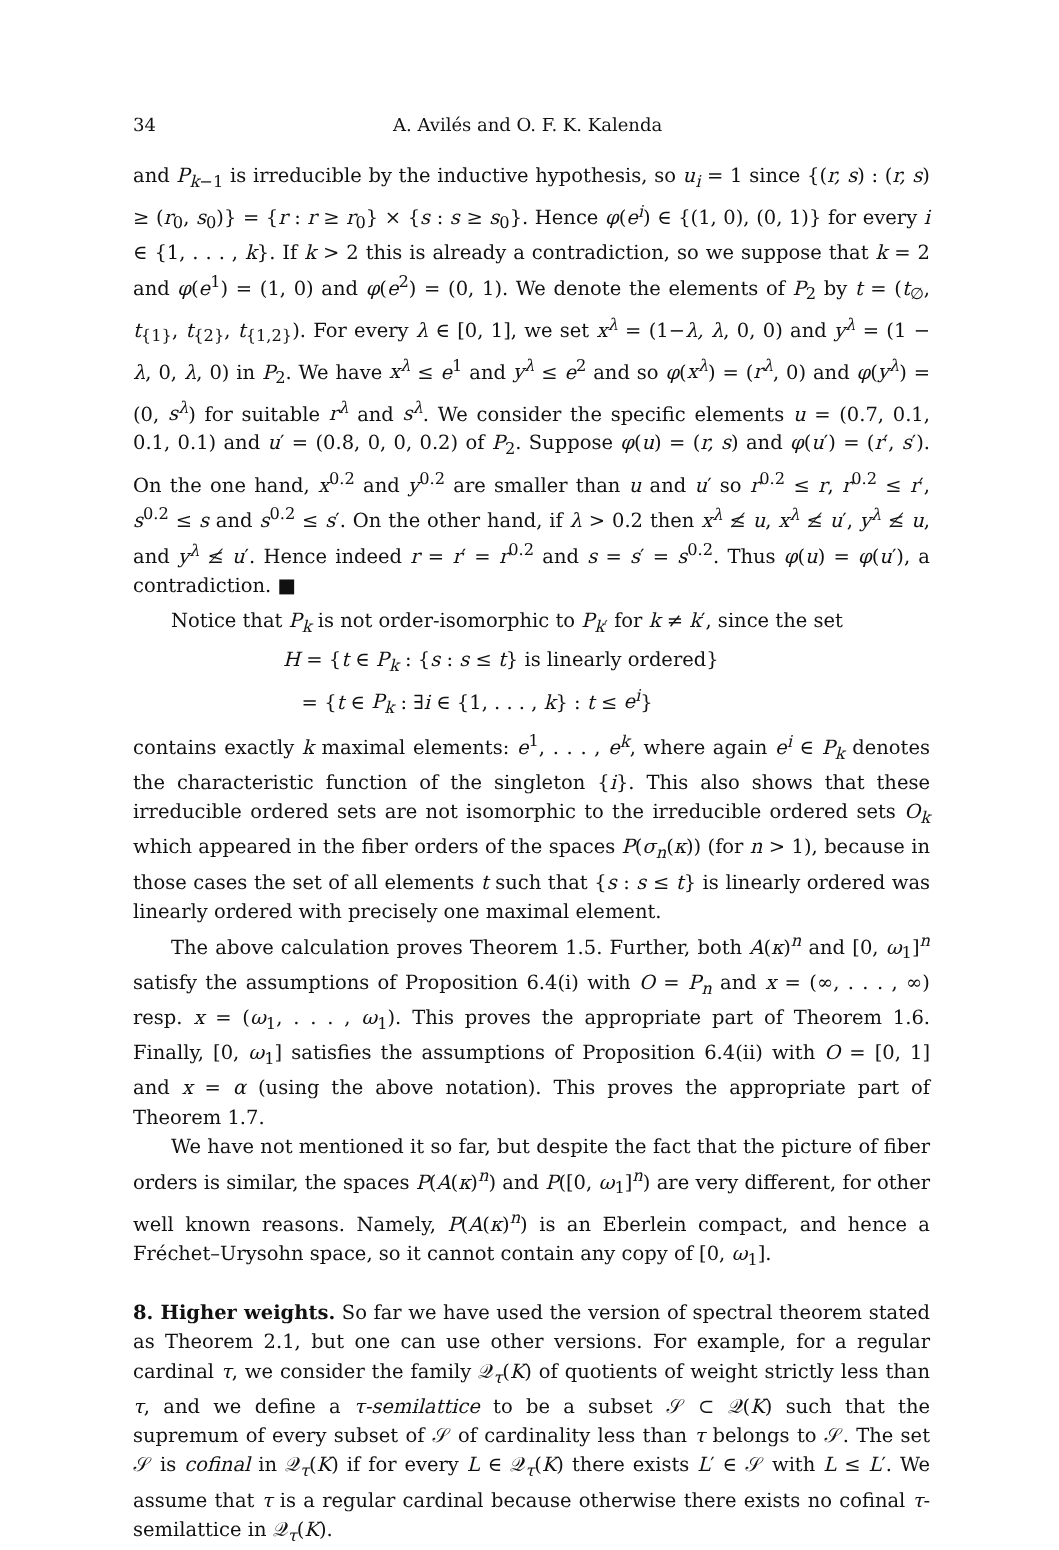34 A. Avilés and O. F. K. Kalenda
and P<sub>k−1</sub> is irreducible by the inductive hypothesis, so u<sub>i</sub> = 1 since {(r, s) : (r, s) ≥ (r<sub>0</sub>, s<sub>0</sub>)} = {r : r ≥ r<sub>0</sub>} × {s : s ≥ s<sub>0</sub>}. Hence φ(e<sup>i</sup>) ∈ {(1, 0), (0, 1)} for every i ∈ {1, . . . , k}. If k > 2 this is already a contradiction, so we suppose that k = 2 and φ(e<sup>1</sup>) = (1, 0) and φ(e<sup>2</sup>) = (0, 1). We denote the elements of P<sub>2</sub> by t = (t<sub>∅</sub>, t<sub>{1}</sub>, t<sub>{2}</sub>, t<sub>{1,2}</sub>). For every λ ∈ [0, 1], we set x<sup>λ</sup> = (1−λ, λ, 0, 0) and y<sup>λ</sup> = (1 − λ, 0, λ, 0) in P<sub>2</sub>. We have x<sup>λ</sup> ≤ e<sup>1</sup> and y<sup>λ</sup> ≤ e<sup>2</sup> and so φ(x<sup>λ</sup>) = (r<sup>λ</sup>, 0) and φ(y<sup>λ</sup>) = (0, s<sup>λ</sup>) for suitable r<sup>λ</sup> and s<sup>λ</sup>. We consider the specific elements u = (0.7, 0.1, 0.1, 0.1) and u′ = (0.8, 0, 0, 0.2) of P<sub>2</sub>. Suppose φ(u) = (r, s) and φ(u′) = (r′, s′). On the one hand, x<sup>0.2</sup> and y<sup>0.2</sup> are smaller than u and u′ so r<sup>0.2</sup> ≤ r, r<sup>0.2</sup> ≤ r′, s<sup>0.2</sup> ≤ s and s<sup>0.2</sup> ≤ s′. On the other hand, if λ > 0.2 then x<sup>λ</sup> ≰ u, x<sup>λ</sup> ≰ u′, y<sup>λ</sup> ≰ u, and y<sup>λ</sup> ≰ u′. Hence indeed r = r′ = r<sup>0.2</sup> and s = s′ = s<sup>0.2</sup>. Thus φ(u) = φ(u′), a contradiction. ■
Notice that P<sub>k</sub> is not order-isomorphic to P<sub>k′</sub> for k ≠ k′, since the set
H = {t ∈ P<sub>k</sub> : {s : s ≤ t} is linearly ordered}
= {t ∈ P<sub>k</sub> : ∃i ∈ {1, . . . , k} : t ≤ e<sup>i</sup>}
contains exactly k maximal elements: e<sup>1</sup>, . . . , e<sup>k</sup>, where again e<sup>i</sup> ∈ P<sub>k</sub> denotes the characteristic function of the singleton {i}. This also shows that these irreducible ordered sets are not isomorphic to the irreducible ordered sets O<sub>k</sub> which appeared in the fiber orders of the spaces P(σ<sub>n</sub>(κ)) (for n > 1), because in those cases the set of all elements t such that {s : s ≤ t} is linearly ordered was linearly ordered with precisely one maximal element.
The above calculation proves Theorem 1.5. Further, both A(κ)<sup>n</sup> and [0, ω<sub>1</sub>]<sup>n</sup> satisfy the assumptions of Proposition 6.4(i) with O = P<sub>n</sub> and x = (∞, . . . , ∞) resp. x = (ω<sub>1</sub>, . . . , ω<sub>1</sub>). This proves the appropriate part of Theorem 1.6. Finally, [0, ω<sub>1</sub>] satisfies the assumptions of Proposition 6.4(ii) with O = [0, 1] and x = α (using the above notation). This proves the appropriate part of Theorem 1.7.
We have not mentioned it so far, but despite the fact that the picture of fiber orders is similar, the spaces P(A(κ)<sup>n</sup>) and P([0, ω<sub>1</sub>]<sup>n</sup>) are very different, for other well known reasons. Namely, P(A(κ)<sup>n</sup>) is an Eberlein compact, and hence a Fréchet–Urysohn space, so it cannot contain any copy of [0, ω<sub>1</sub>].
8. Higher weights.
So far we have used the version of spectral theorem stated as Theorem 2.1, but one can use other versions. For example, for a regular cardinal τ, we consider the family 𝒬<sub>τ</sub>(K) of quotients of weight strictly less than τ, and we define a τ-semilattice to be a subset 𝒮 ⊂ 𝒬(K) such that the supremum of every subset of 𝒮 of cardinality less than τ belongs to 𝒮. The set 𝒮 is cofinal in 𝒬<sub>τ</sub>(K) if for every L ∈ 𝒬<sub>τ</sub>(K) there exists L′ ∈ 𝒮 with L ≤ L′. We assume that τ is a regular cardinal because otherwise there exists no cofinal τ-semilattice in 𝒬<sub>τ</sub>(K).